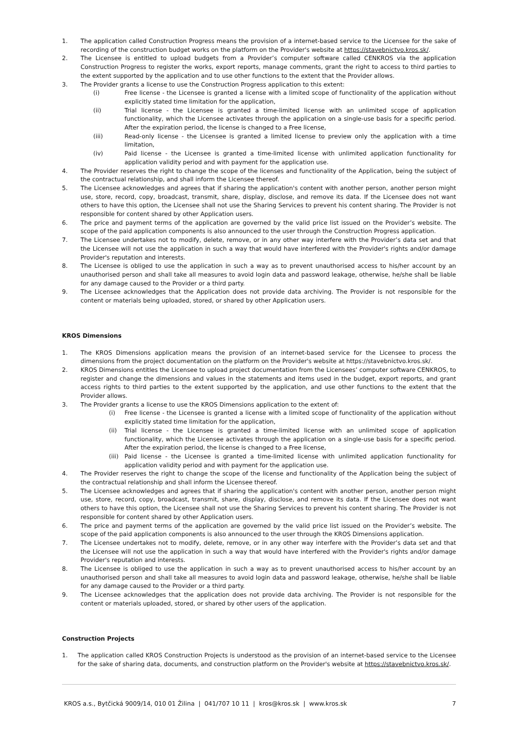1. The application called Construction Progress means the provision of a internet-based service to the Licensee for the sake of recording of the construction budget works on the platform on the Provider's website at https://stavebnictvo.kros.sk/.
2. The Licensee is entitled to upload budgets from a Provider’s computer software called CENKROS via the application Construction Progress to register the works, export reports, manage comments, grant the right to access to third parties to the extent supported by the application and to use other functions to the extent that the Provider allows.
3. The Provider grants a license to use the Construction Progress application to this extent:
(i) Free license - the Licensee is granted a license with a limited scope of functionality of the application without explicitly stated time limitation for the application,
(ii) Trial license - the Licensee is granted a time-limited license with an unlimited scope of application functionality, which the Licensee activates through the application on a single-use basis for a specific period. After the expiration period, the license is changed to a Free license,
(iii) Read-only license - the Licensee is granted a limited license to preview only the application with a time limitation,
(iv) Paid license - the Licensee is granted a time-limited license with unlimited application functionality for application validity period and with payment for the application use.
4. The Provider reserves the right to change the scope of the licenses and functionality of the Application, being the subject of the contractual relationship, and shall inform the Licensee thereof.
5. The Licensee acknowledges and agrees that if sharing the application's content with another person, another person might use, store, record, copy, broadcast, transmit, share, display, disclose, and remove its data. If the Licensee does not want others to have this option, the Licensee shall not use the Sharing Services to prevent his content sharing. The Provider is not responsible for content shared by other Application users.
6. The price and payment terms of the application are governed by the valid price list issued on the Provider’s website. The scope of the paid application components is also announced to the user through the Construction Progress application.
7. The Licensee undertakes not to modify, delete, remove, or in any other way interfere with the Provider’s data set and that the Licensee will not use the application in such a way that would have interfered with the Provider's rights and/or damage Provider's reputation and interests.
8. The Licensee is obliged to use the application in such a way as to prevent unauthorised access to his/her account by an unauthorised person and shall take all measures to avoid login data and password leakage, otherwise, he/she shall be liable for any damage caused to the Provider or a third party.
9. The Licensee acknowledges that the Application does not provide data archiving. The Provider is not responsible for the content or materials being uploaded, stored, or shared by other Application users.
KROS Dimensions
1. The KROS Dimensions application means the provision of an internet-based service for the Licensee to process the dimensions from the project documentation on the platform on the Provider's website at https://stavebnictvo.kros.sk/.
2. KROS Dimensions entitles the Licensee to upload project documentation from the Licensees’ computer software CENKROS, to register and change the dimensions and values in the statements and items used in the budget, export reports, and grant access rights to third parties to the extent supported by the application, and use other functions to the extent that the Provider allows.
3. The Provider grants a license to use the KROS Dimensions application to the extent of:
(i) Free license - the Licensee is granted a license with a limited scope of functionality of the application without explicitly stated time limitation for the application,
(ii) Trial license - the Licensee is granted a time-limited license with an unlimited scope of application functionality, which the Licensee activates through the application on a single-use basis for a specific period. After the expiration period, the license is changed to a Free license,
(iii)
Paid license - the Licensee is granted a time-limited license with unlimited application functionality for application validity period and with payment for the application use.
4. The Provider reserves the right to change the scope of the license and functionality of the Application being the subject of the contractual relationship and shall inform the Licensee thereof.
5. The Licensee acknowledges and agrees that if sharing the application's content with another person, another person might use, store, record, copy, broadcast, transmit, share, display, disclose, and remove its data. If the Licensee does not want others to have this option, the Licensee shall not use the Sharing Services to prevent his content sharing. The Provider is not responsible for content shared by other Application users.
6. The price and payment terms of the application are governed by the valid price list issued on the Provider’s website. The scope of the paid application components is also announced to the user through the KROS Dimensions application.
7. The Licensee undertakes not to modify, delete, remove, or in any other way interfere with the Provider’s data set and that the Licensee will not use the application in such a way that would have interfered with the Provider's rights and/or damage Provider's reputation and interests.
8. The Licensee is obliged to use the application in such a way as to prevent unauthorised access to his/her account by an unauthorised person and shall take all measures to avoid login data and password leakage, otherwise, he/she shall be liable for any damage caused to the Provider or a third party.
9. The Licensee acknowledges that the application does not provide data archiving. The Provider is not responsible for the content or materials uploaded, stored, or shared by other users of the application.
Construction Projects
1. The application called KROS Construction Projects is understood as the provision of an internet-based service to the Licensee for the sake of sharing data, documents, and construction platform on the Provider's website at https://stavebnictvo.kros.sk/.
KROS a.s., Bytčická 9009/14, 010 01 Žilina | 041/707 10 11 | kros@kros.sk | www.kros.sk 7